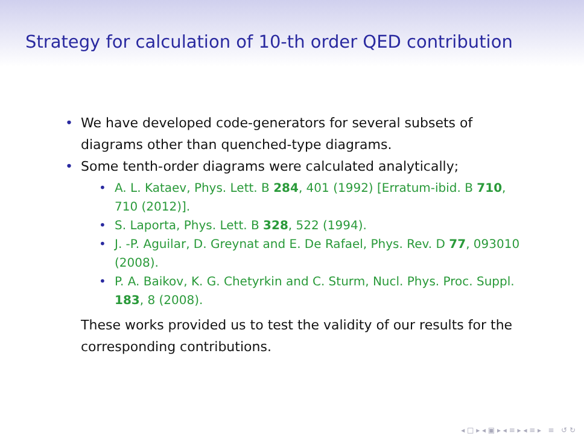Strategy for calculation of 10-th order QED contribution
• We have developed code-generators for several subsets of diagrams other than quenched-type diagrams.
• Some tenth-order diagrams were calculated analytically;
• A. L. Kataev, Phys. Lett. B 284, 401 (1992) [Erratum-ibid. B 710, 710 (2012)].
• S. Laporta, Phys. Lett. B 328, 522 (1994).
• J. -P. Aguilar, D. Greynat and E. De Rafael, Phys. Rev. D 77, 093010 (2008).
• P. A. Baikov, K. G. Chetyrkin and C. Sturm, Nucl. Phys. Proc. Suppl. 183, 8 (2008).
These works provided us to test the validity of our results for the corresponding contributions.
◂ □ ▸ ◂ ▣ ▸ ◂ ≡ ▸ ◂ ≡ ▸ ≡ ↺ ↻